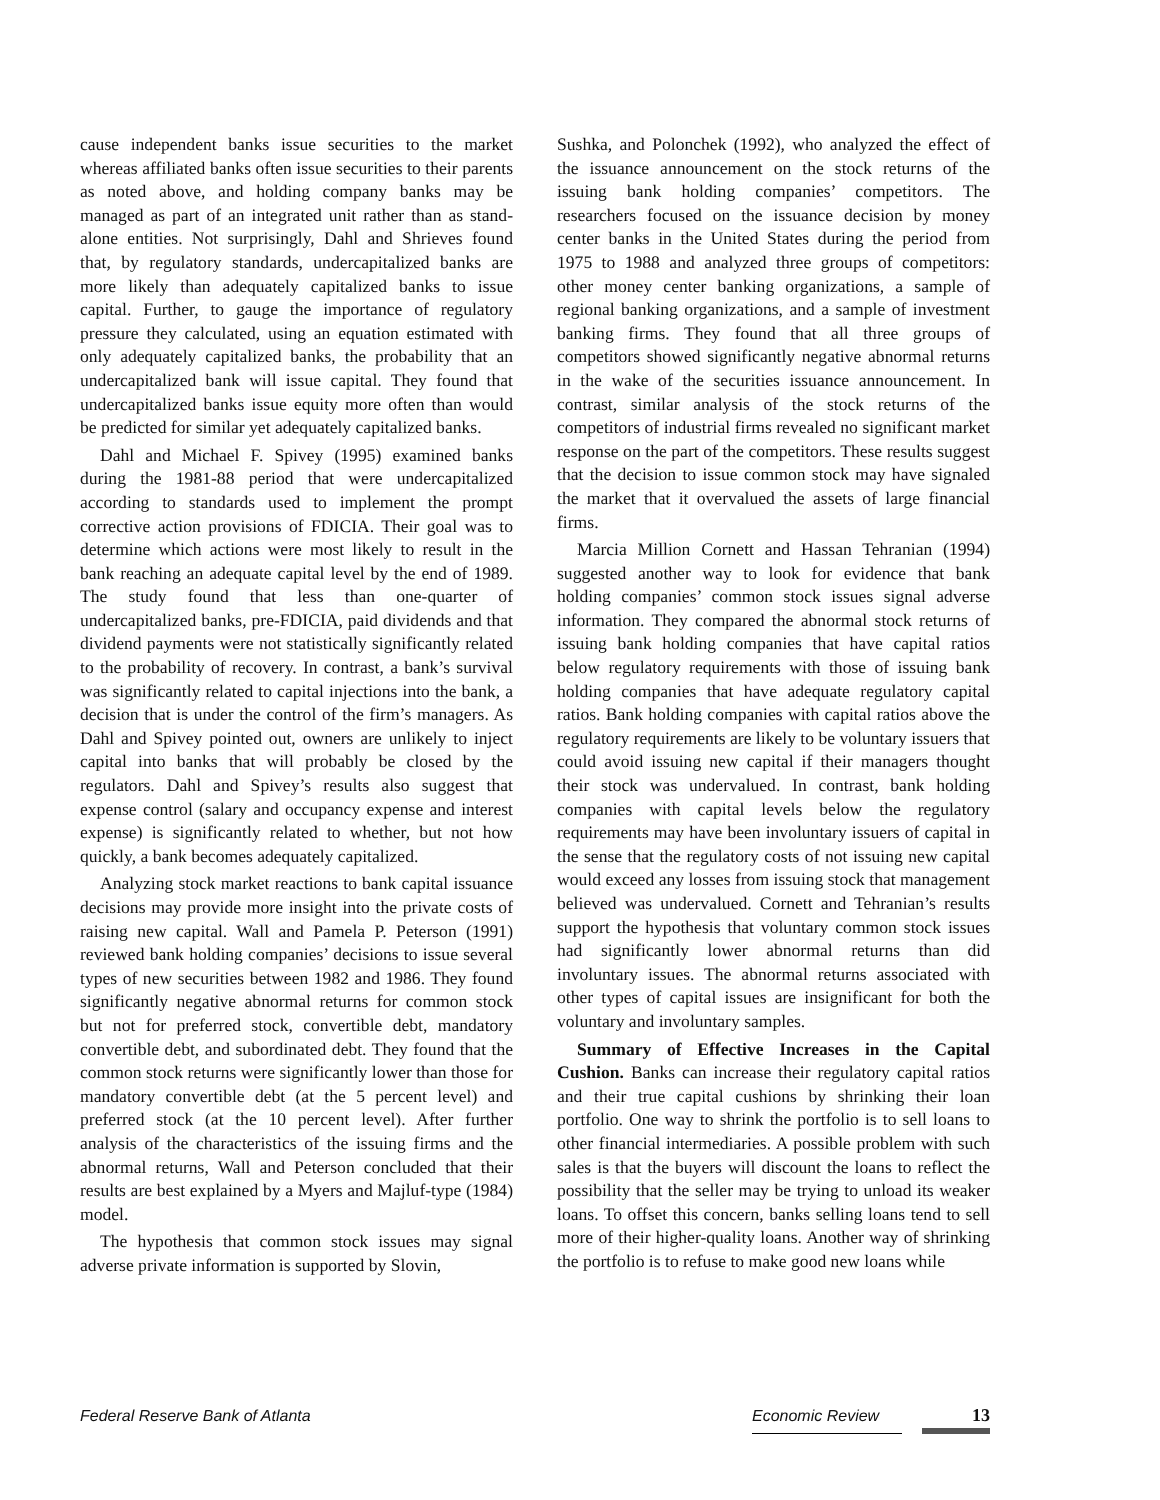cause independent banks issue securities to the market whereas affiliated banks often issue securities to their parents as noted above, and holding company banks may be managed as part of an integrated unit rather than as stand-alone entities. Not surprisingly, Dahl and Shrieves found that, by regulatory standards, undercapitalized banks are more likely than adequately capitalized banks to issue capital. Further, to gauge the importance of regulatory pressure they calculated, using an equation estimated with only adequately capitalized banks, the probability that an undercapitalized bank will issue capital. They found that undercapitalized banks issue equity more often than would be predicted for similar yet adequately capitalized banks.
Dahl and Michael F. Spivey (1995) examined banks during the 1981-88 period that were undercapitalized according to standards used to implement the prompt corrective action provisions of FDICIA. Their goal was to determine which actions were most likely to result in the bank reaching an adequate capital level by the end of 1989. The study found that less than one-quarter of undercapitalized banks, pre-FDICIA, paid dividends and that dividend payments were not statistically significantly related to the probability of recovery. In contrast, a bank’s survival was significantly related to capital injections into the bank, a decision that is under the control of the firm’s managers. As Dahl and Spivey pointed out, owners are unlikely to inject capital into banks that will probably be closed by the regulators. Dahl and Spivey’s results also suggest that expense control (salary and occupancy expense and interest expense) is significantly related to whether, but not how quickly, a bank becomes adequately capitalized.
Analyzing stock market reactions to bank capital issuance decisions may provide more insight into the private costs of raising new capital. Wall and Pamela P. Peterson (1991) reviewed bank holding companies’ decisions to issue several types of new securities between 1982 and 1986. They found significantly negative abnormal returns for common stock but not for preferred stock, convertible debt, mandatory convertible debt, and subordinated debt. They found that the common stock returns were significantly lower than those for mandatory convertible debt (at the 5 percent level) and preferred stock (at the 10 percent level). After further analysis of the characteristics of the issuing firms and the abnormal returns, Wall and Peterson concluded that their results are best explained by a Myers and Majluf-type (1984) model.
The hypothesis that common stock issues may signal adverse private information is supported by Slovin,
Sushka, and Polonchek (1992), who analyzed the effect of the issuance announcement on the stock returns of the issuing bank holding companies’ competitors. The researchers focused on the issuance decision by money center banks in the United States during the period from 1975 to 1988 and analyzed three groups of competitors: other money center banking organizations, a sample of regional banking organizations, and a sample of investment banking firms. They found that all three groups of competitors showed significantly negative abnormal returns in the wake of the securities issuance announcement. In contrast, similar analysis of the stock returns of the competitors of industrial firms revealed no significant market response on the part of the competitors. These results suggest that the decision to issue common stock may have signaled the market that it overvalued the assets of large financial firms.
Marcia Million Cornett and Hassan Tehranian (1994) suggested another way to look for evidence that bank holding companies’ common stock issues signal adverse information. They compared the abnormal stock returns of issuing bank holding companies that have capital ratios below regulatory requirements with those of issuing bank holding companies that have adequate regulatory capital ratios. Bank holding companies with capital ratios above the regulatory requirements are likely to be voluntary issuers that could avoid issuing new capital if their managers thought their stock was undervalued. In contrast, bank holding companies with capital levels below the regulatory requirements may have been involuntary issuers of capital in the sense that the regulatory costs of not issuing new capital would exceed any losses from issuing stock that management believed was undervalued. Cornett and Tehranian’s results support the hypothesis that voluntary common stock issues had significantly lower abnormal returns than did involuntary issues. The abnormal returns associated with other types of capital issues are insignificant for both the voluntary and involuntary samples.
Summary of Effective Increases in the Capital Cushion. Banks can increase their regulatory capital ratios and their true capital cushions by shrinking their loan portfolio. One way to shrink the portfolio is to sell loans to other financial intermediaries. A possible problem with such sales is that the buyers will discount the loans to reflect the possibility that the seller may be trying to unload its weaker loans. To offset this concern, banks selling loans tend to sell more of their higher-quality loans. Another way of shrinking the portfolio is to refuse to make good new loans while
Federal Reserve Bank of Atlanta Economic Review 13